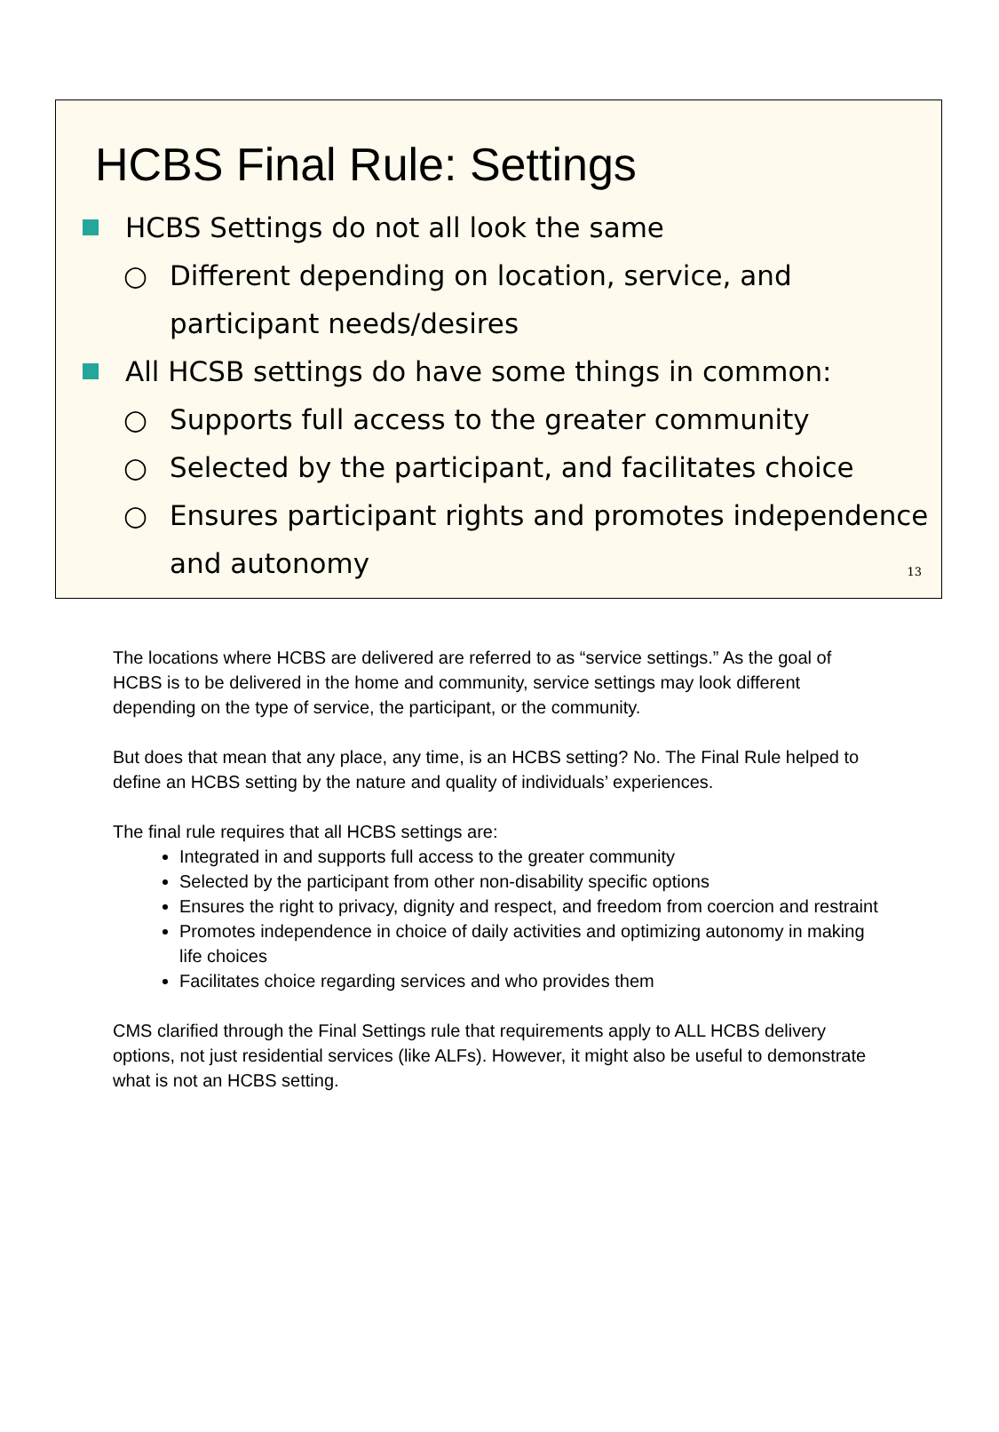HCBS Final Rule: Settings
HCBS Settings do not all look the same
○ Different depending on location, service, and participant needs/desires
All HCSB settings do have some things in common:
○ Supports full access to the greater community
○ Selected by the participant, and facilitates choice
○ Ensures participant rights and promotes independence and autonomy
13
The locations where HCBS are delivered are referred to as “service settings.” As the goal of HCBS is to be delivered in the home and community, service settings may look different depending on the type of service, the participant, or the community.
But does that mean that any place, any time, is an HCBS setting? No. The Final Rule helped to define an HCBS setting by the nature and quality of individuals’ experiences.
The final rule requires that all HCBS settings are:
Integrated in and supports full access to the greater community
Selected by the participant from other non-disability specific options
Ensures the right to privacy, dignity and respect, and freedom from coercion and restraint
Promotes independence in choice of daily activities and optimizing autonomy in making life choices
Facilitates choice regarding services and who provides them
CMS clarified through the Final Settings rule that requirements apply to ALL HCBS delivery options, not just residential services (like ALFs). However, it might also be useful to demonstrate what is not an HCBS setting.